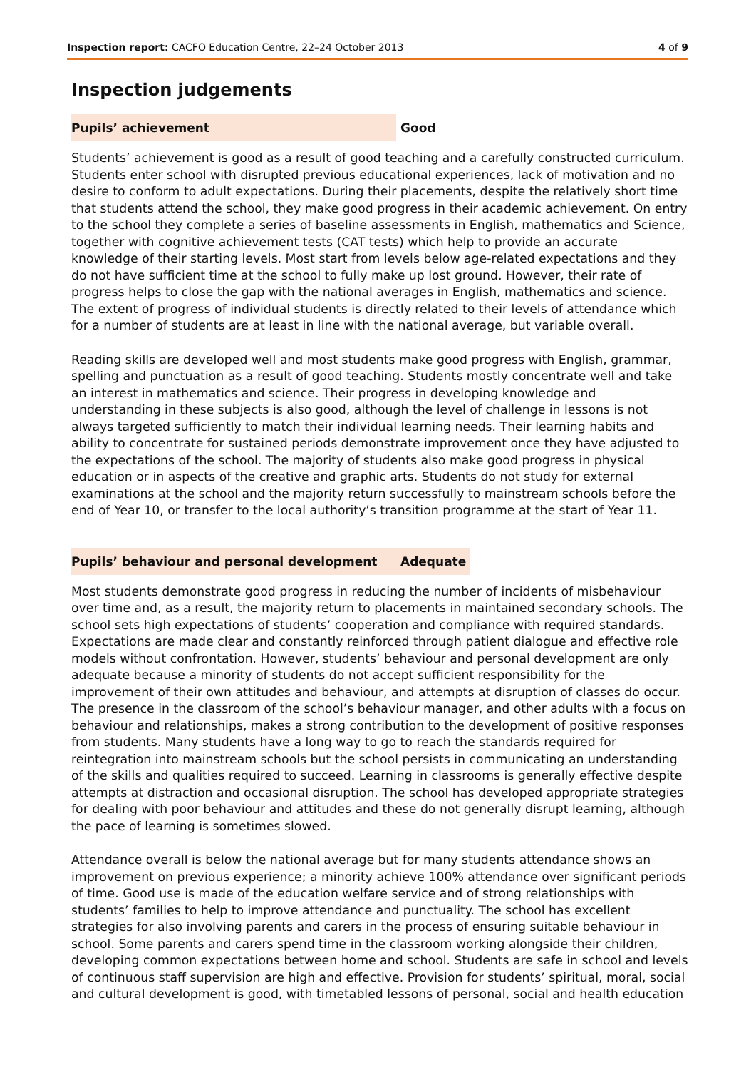Inspection report: CACFO Education Centre, 22–24 October 2013 4 of 9
Inspection judgements
Pupils’ achievement Good
Students’ achievement is good as a result of good teaching and a carefully constructed curriculum. Students enter school with disrupted previous educational experiences, lack of motivation and no desire to conform to adult expectations. During their placements, despite the relatively short time that students attend the school, they make good progress in their academic achievement. On entry to the school they complete a series of baseline assessments in English, mathematics and Science, together with cognitive achievement tests (CAT tests) which help to provide an accurate knowledge of their starting levels. Most start from levels below age-related expectations and they do not have sufficient time at the school to fully make up lost ground. However, their rate of progress helps to close the gap with the national averages in English, mathematics and science. The extent of progress of individual students is directly related to their levels of attendance which for a number of students are at least in line with the national average, but variable overall.
Reading skills are developed well and most students make good progress with English, grammar, spelling and punctuation as a result of good teaching. Students mostly concentrate well and take an interest in mathematics and science. Their progress in developing knowledge and understanding in these subjects is also good, although the level of challenge in lessons is not always targeted sufficiently to match their individual learning needs. Their learning habits and ability to concentrate for sustained periods demonstrate improvement once they have adjusted to the expectations of the school. The majority of students also make good progress in physical education or in aspects of the creative and graphic arts. Students do not study for external examinations at the school and the majority return successfully to mainstream schools before the end of Year 10, or transfer to the local authority’s transition programme at the start of Year 11.
Pupils’ behaviour and personal development Adequate
Most students demonstrate good progress in reducing the number of incidents of misbehaviour over time and, as a result, the majority return to placements in maintained secondary schools. The school sets high expectations of students’ cooperation and compliance with required standards. Expectations are made clear and constantly reinforced through patient dialogue and effective role models without confrontation. However, students’ behaviour and personal development are only adequate because a minority of students do not accept sufficient responsibility for the improvement of their own attitudes and behaviour, and attempts at disruption of classes do occur. The presence in the classroom of the school’s behaviour manager, and other adults with a focus on behaviour and relationships, makes a strong contribution to the development of positive responses from students. Many students have a long way to go to reach the standards required for reintegration into mainstream schools but the school persists in communicating an understanding of the skills and qualities required to succeed. Learning in classrooms is generally effective despite attempts at distraction and occasional disruption. The school has developed appropriate strategies for dealing with poor behaviour and attitudes and these do not generally disrupt learning, although the pace of learning is sometimes slowed.
Attendance overall is below the national average but for many students attendance shows an improvement on previous experience; a minority achieve 100% attendance over significant periods of time. Good use is made of the education welfare service and of strong relationships with students’ families to help to improve attendance and punctuality. The school has excellent strategies for also involving parents and carers in the process of ensuring suitable behaviour in school. Some parents and carers spend time in the classroom working alongside their children, developing common expectations between home and school. Students are safe in school and levels of continuous staff supervision are high and effective. Provision for students’ spiritual, moral, social and cultural development is good, with timetabled lessons of personal, social and health education